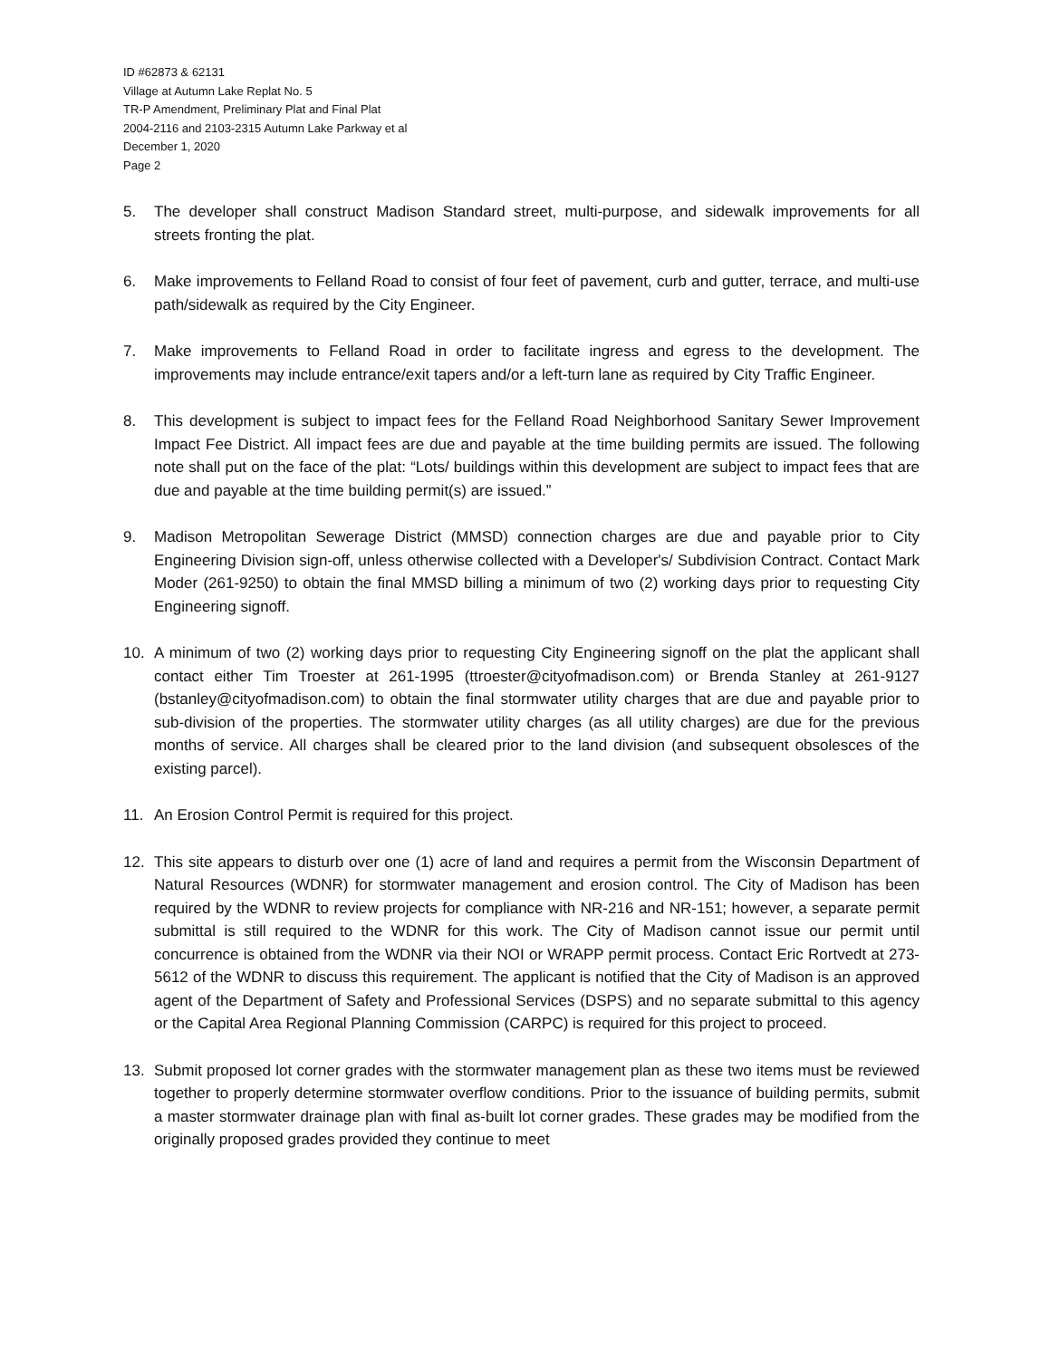ID #62873 & 62131
Village at Autumn Lake Replat No. 5
TR-P Amendment, Preliminary Plat and Final Plat
2004-2116 and 2103-2315 Autumn Lake Parkway et al
December 1, 2020
Page 2
5. The developer shall construct Madison Standard street, multi-purpose, and sidewalk improvements for all streets fronting the plat.
6. Make improvements to Felland Road to consist of four feet of pavement, curb and gutter, terrace, and multi-use path/sidewalk as required by the City Engineer.
7. Make improvements to Felland Road in order to facilitate ingress and egress to the development. The improvements may include entrance/exit tapers and/or a left-turn lane as required by City Traffic Engineer.
8. This development is subject to impact fees for the Felland Road Neighborhood Sanitary Sewer Improvement Impact Fee District. All impact fees are due and payable at the time building permits are issued. The following note shall put on the face of the plat: “Lots/ buildings within this development are subject to impact fees that are due and payable at the time building permit(s) are issued.”
9. Madison Metropolitan Sewerage District (MMSD) connection charges are due and payable prior to City Engineering Division sign-off, unless otherwise collected with a Developer's/ Subdivision Contract. Contact Mark Moder (261-9250) to obtain the final MMSD billing a minimum of two (2) working days prior to requesting City Engineering signoff.
10. A minimum of two (2) working days prior to requesting City Engineering signoff on the plat the applicant shall contact either Tim Troester at 261-1995 (ttroester@cityofmadison.com) or Brenda Stanley at 261-9127 (bstanley@cityofmadison.com) to obtain the final stormwater utility charges that are due and payable prior to sub-division of the properties. The stormwater utility charges (as all utility charges) are due for the previous months of service. All charges shall be cleared prior to the land division (and subsequent obsolesces of the existing parcel).
11. An Erosion Control Permit is required for this project.
12. This site appears to disturb over one (1) acre of land and requires a permit from the Wisconsin Department of Natural Resources (WDNR) for stormwater management and erosion control. The City of Madison has been required by the WDNR to review projects for compliance with NR-216 and NR-151; however, a separate permit submittal is still required to the WDNR for this work. The City of Madison cannot issue our permit until concurrence is obtained from the WDNR via their NOI or WRAPP permit process. Contact Eric Rortvedt at 273-5612 of the WDNR to discuss this requirement. The applicant is notified that the City of Madison is an approved agent of the Department of Safety and Professional Services (DSPS) and no separate submittal to this agency or the Capital Area Regional Planning Commission (CARPC) is required for this project to proceed.
13. Submit proposed lot corner grades with the stormwater management plan as these two items must be reviewed together to properly determine stormwater overflow conditions. Prior to the issuance of building permits, submit a master stormwater drainage plan with final as-built lot corner grades. These grades may be modified from the originally proposed grades provided they continue to meet